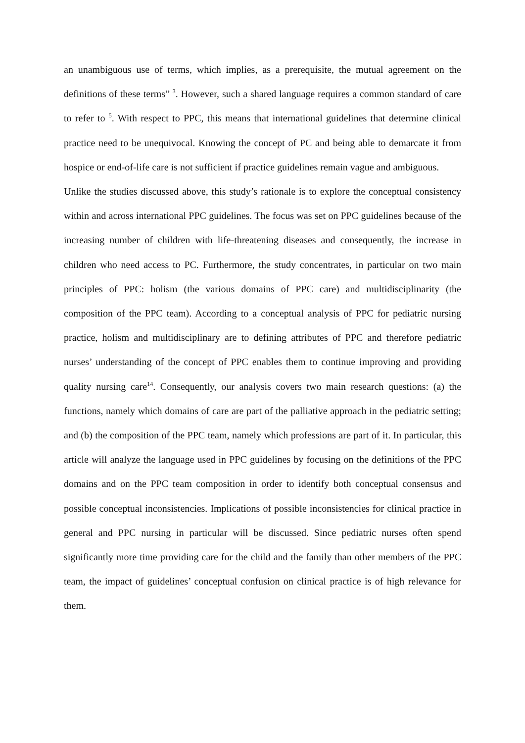an unambiguous use of terms, which implies, as a prerequisite, the mutual agreement on the definitions of these terms” <sup>3</sup>. However, such a shared language requires a common standard of care to refer to <sup>5</sup>. With respect to PPC, this means that international guidelines that determine clinical practice need to be unequivocal. Knowing the concept of PC and being able to demarcate it from hospice or end-of-life care is not sufficient if practice guidelines remain vague and ambiguous.
Unlike the studies discussed above, this study’s rationale is to explore the conceptual consistency within and across international PPC guidelines. The focus was set on PPC guidelines because of the increasing number of children with life-threatening diseases and consequently, the increase in children who need access to PC. Furthermore, the study concentrates, in particular on two main principles of PPC: holism (the various domains of PPC care) and multidisciplinarity (the composition of the PPC team). According to a conceptual analysis of PPC for pediatric nursing practice, holism and multidisciplinary are to defining attributes of PPC and therefore pediatric nurses’ understanding of the concept of PPC enables them to continue improving and providing quality nursing care<sup>14</sup>. Consequently, our analysis covers two main research questions: (a) the functions, namely which domains of care are part of the palliative approach in the pediatric setting; and (b) the composition of the PPC team, namely which professions are part of it. In particular, this article will analyze the language used in PPC guidelines by focusing on the definitions of the PPC domains and on the PPC team composition in order to identify both conceptual consensus and possible conceptual inconsistencies. Implications of possible inconsistencies for clinical practice in general and PPC nursing in particular will be discussed. Since pediatric nurses often spend significantly more time providing care for the child and the family than other members of the PPC team, the impact of guidelines’ conceptual confusion on clinical practice is of high relevance for them.